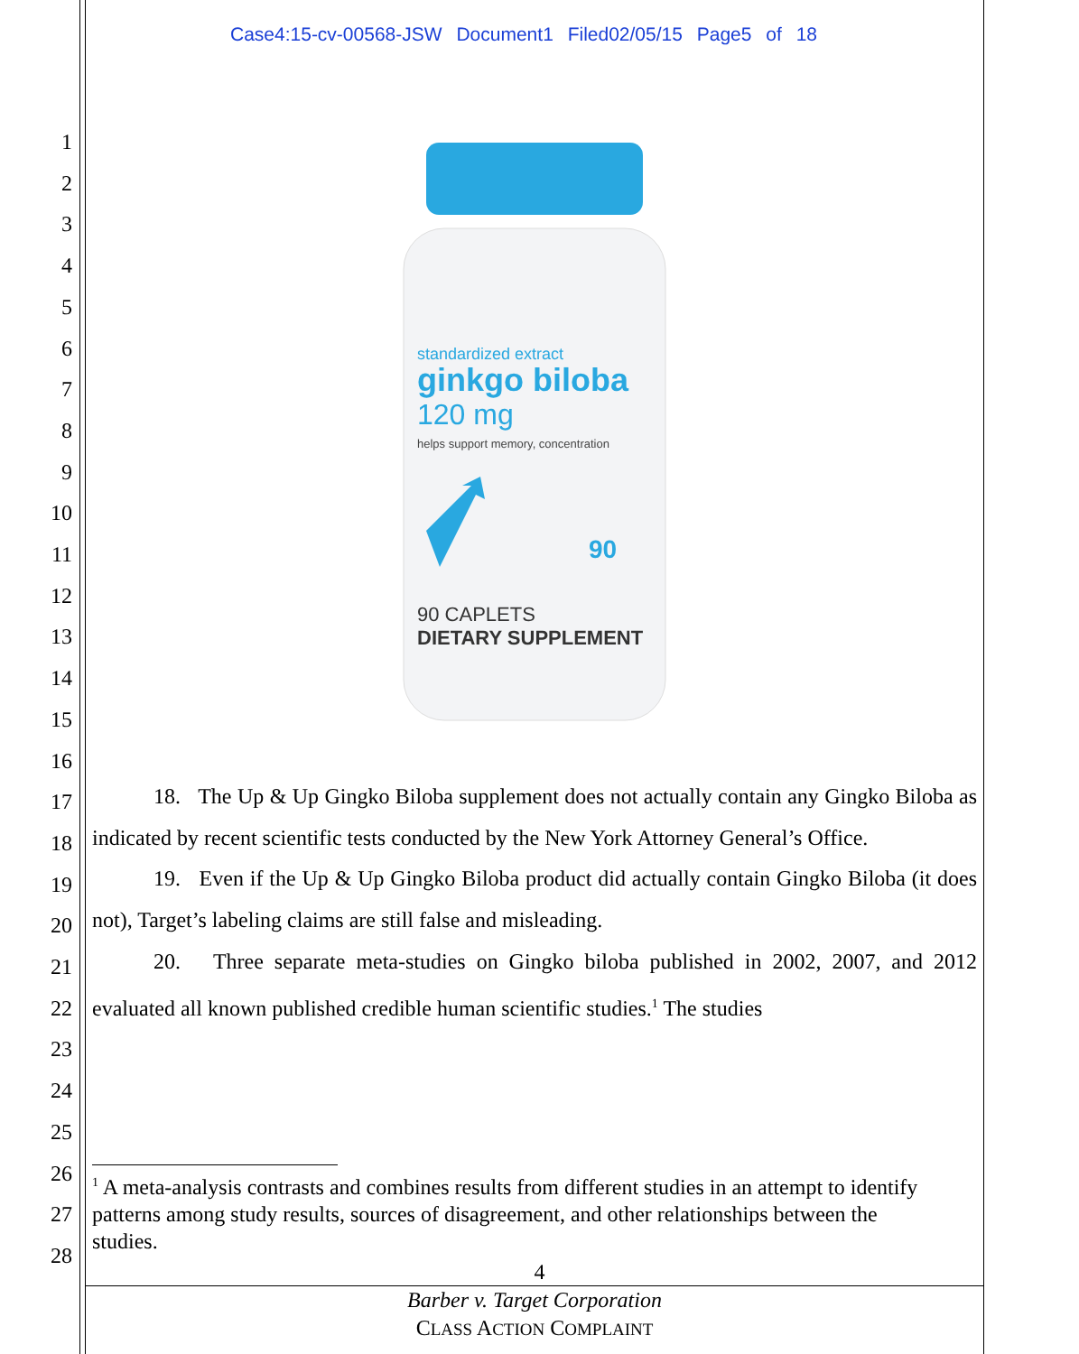Case4:15-cv-00568-JSW Document1 Filed02/05/15 Page5 of 18
1
2
3
4
5
6
7
8
9
10
11
12
13
14
15
16
17
18
19
20
21
22
23
24
25
26
27
28
standardized extract
ginkgo biloba
120 mg
helps support memory, concentration
90
90 CAPLETS
DIETARY SUPPLEMENT
18. The Up & Up Gingko Biloba supplement does not actually contain any Gingko Biloba as indicated by recent scientific tests conducted by the New York Attorney General’s Office.
19. Even if the Up & Up Gingko Biloba product did actually contain Gingko Biloba (it does not), Target’s labeling claims are still false and misleading.
20. Three separate meta-studies on Gingko biloba published in 2002, 2007, and 2012 evaluated all known published credible human scientific studies.<sup>1</sup> The studies
<sup>1</sup> A meta-analysis contrasts and combines results from different studies in an attempt to identify patterns among study results, sources of disagreement, and other relationships between the studies.
4
Barber v. Target Corporation
CLASS ACTION COMPLAINT